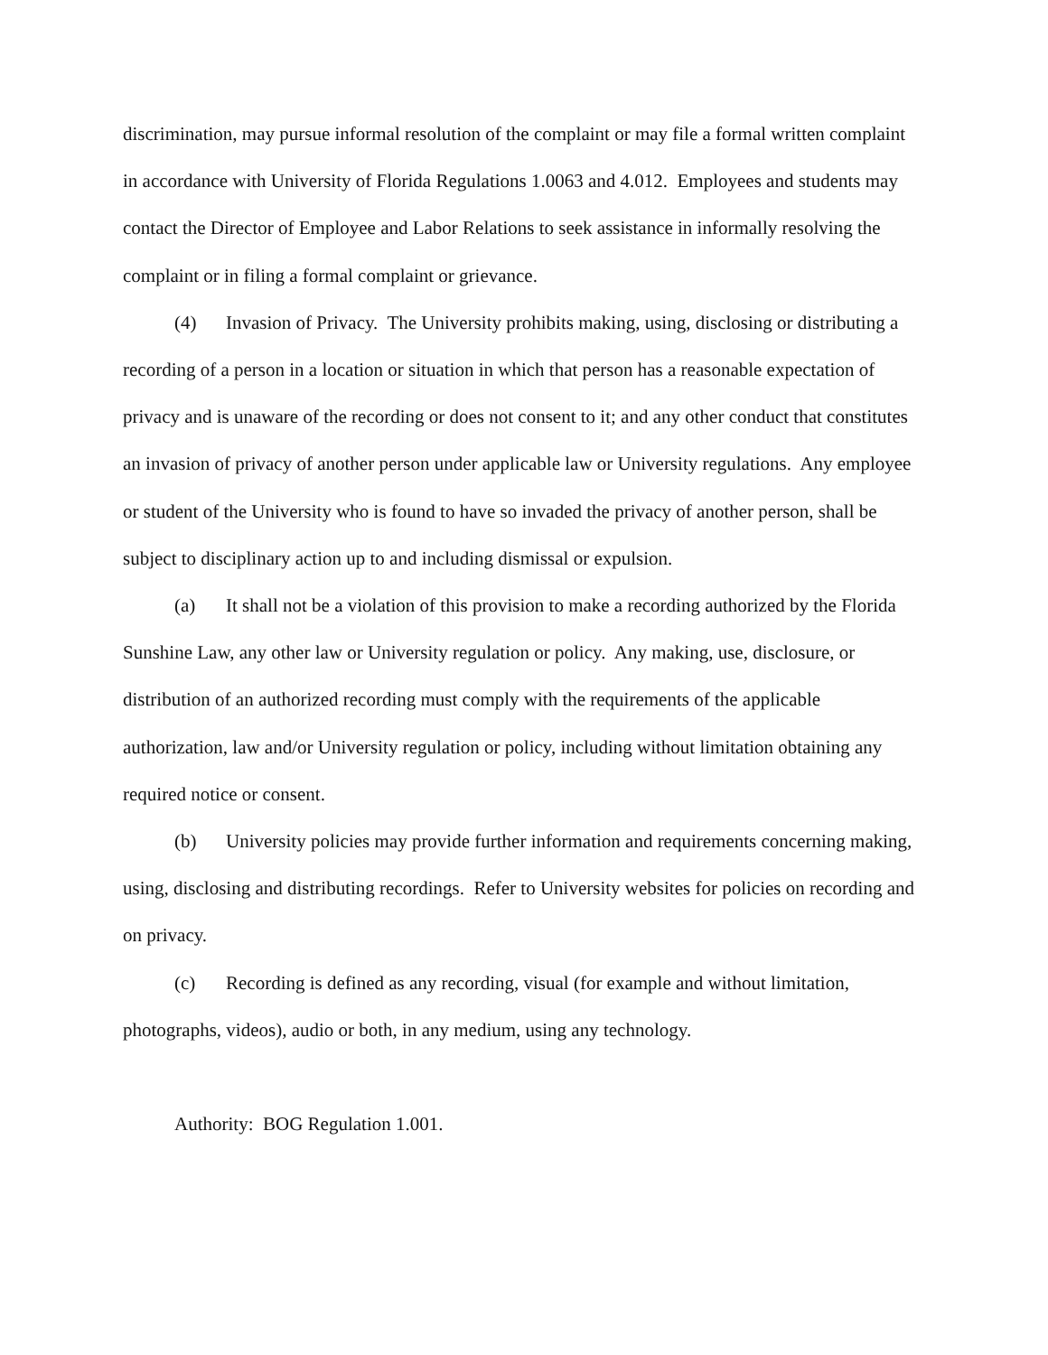discrimination, may pursue informal resolution of the complaint or may file a formal written complaint in accordance with University of Florida Regulations 1.0063 and 4.012. Employees and students may contact the Director of Employee and Labor Relations to seek assistance in informally resolving the complaint or in filing a formal complaint or grievance.
(4) Invasion of Privacy. The University prohibits making, using, disclosing or distributing a recording of a person in a location or situation in which that person has a reasonable expectation of privacy and is unaware of the recording or does not consent to it; and any other conduct that constitutes an invasion of privacy of another person under applicable law or University regulations. Any employee or student of the University who is found to have so invaded the privacy of another person, shall be subject to disciplinary action up to and including dismissal or expulsion.
(a) It shall not be a violation of this provision to make a recording authorized by the Florida Sunshine Law, any other law or University regulation or policy. Any making, use, disclosure, or distribution of an authorized recording must comply with the requirements of the applicable authorization, law and/or University regulation or policy, including without limitation obtaining any required notice or consent.
(b) University policies may provide further information and requirements concerning making, using, disclosing and distributing recordings. Refer to University websites for policies on recording and on privacy.
(c) Recording is defined as any recording, visual (for example and without limitation, photographs, videos), audio or both, in any medium, using any technology.
Authority: BOG Regulation 1.001.